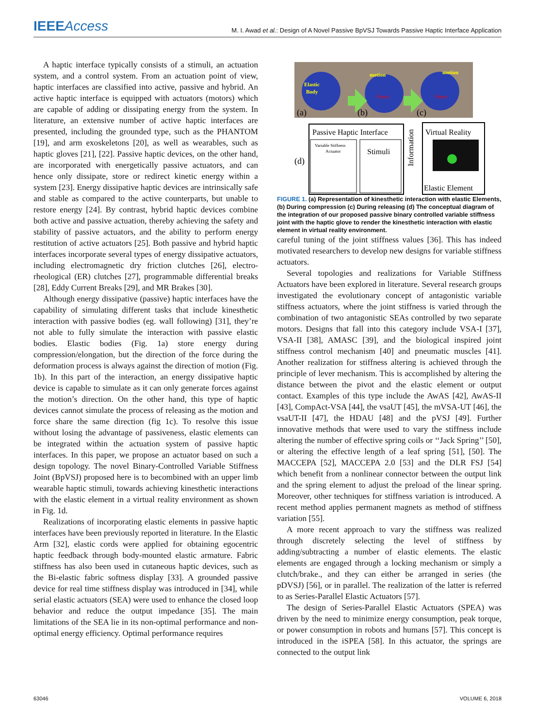IEEEAccess
M. I. Awad et al.: Design of A Novel Passive BpVSJ Towards Passive Haptic Interface Application
A haptic interface typically consists of a stimuli, an actuation system, and a control system. From an actuation point of view, haptic interfaces are classified into active, passive and hybrid. An active haptic interface is equipped with actuators (motors) which are capable of adding or dissipating energy from the system. In literature, an extensive number of active haptic interfaces are presented, including the grounded type, such as the PHANTOM [19], and arm exoskeletons [20], as well as wearables, such as haptic gloves [21], [22]. Passive haptic devices, on the other hand, are incorporated with energetically passive actuators, and can hence only dissipate, store or redirect kinetic energy within a system [23]. Energy dissipative haptic devices are intrinsically safe and stable as compared to the active counterparts, but unable to restore energy [24]. By contrast, hybrid haptic devices combine both active and passive actuation, thereby achieving the safety and stability of passive actuators, and the ability to perform energy restitution of active actuators [25]. Both passive and hybrid haptic interfaces incorporate several types of energy dissipative actuators, including electromagnetic dry friction clutches [26], electro-rheological (ER) clutches [27], programmable differential breaks [28], Eddy Current Breaks [29], and MR Brakes [30].
Although energy dissipative (passive) haptic interfaces have the capability of simulating different tasks that include kinesthetic interaction with passive bodies (eg. wall following) [31], they’re not able to fully simulate the interaction with passive elastic bodies. Elastic bodies (Fig. 1a) store energy during compression/elongation, but the direction of the force during the deformation process is always against the direction of motion (Fig. 1b). In this part of the interaction, an energy dissipative haptic device is capable to simulate as it can only generate forces against the motion’s direction. On the other hand, this type of haptic devices cannot simulate the process of releasing as the motion and force share the same direction (fig 1c). To resolve this issue without losing the advantage of passiveness, elastic elements can be integrated within the actuation system of passive haptic interfaces. In this paper, we propose an actuator based on such a design topology. The novel Binary-Controlled Variable Stiffness Joint (BpVSJ) proposed here is to becombined with an upper limb wearable haptic stimuli, towards achieving kinesthetic interactions with the elastic element in a virtual reality environment as shown in Fig. 1d.
Realizations of incorporating elastic elements in passive haptic interfaces have been previously reported in literature. In the Elastic Arm [32], elastic cords were applied for obtaining egocentric haptic feedback through body-mounted elastic armature. Fabric stiffness has also been used in cutaneous haptic devices, such as the Bi-elastic fabric softness display [33]. A grounded passive device for real time stiffness display was introduced in [34], while serial elastic actuators (SEA) were used to enhance the closed loop behavior and reduce the output impedance [35]. The main limitations of the SEA lie in its non-optimal performance and non-optimal energy efficiency. Optimal performance requires
Elastic
Body
motion
Force
motion
Force
(a)
(b)
(c)
Passive Haptic Interface
Variable Stiffness
Actuator
Stimuli
(d)
Information
Virtual Reality
Elastic Element
FIGURE 1. (a) Representation of kinesthetic interaction with elastic Elements, (b) During compression (c) During releasing (d) The conceptual diagram of the integration of our proposed passive binary controlled variable stiffness joint with the haptic glove to render the kinesthetic interaction with elastic element in virtual reality environment.
careful tuning of the joint stiffness values [36]. This has indeed motivated researchers to develop new designs for variable stiffness actuators.
Several topologies and realizations for Variable Stiffness Actuators have been explored in literature. Several research groups investigated the evolutionary concept of antagonistic variable stiffness actuators, where the joint stiffness is varied through the combination of two antagonistic SEAs controlled by two separate motors. Designs that fall into this category include VSA-I [37], VSA-II [38], AMASC [39], and the biological inspired joint stiffness control mechanism [40] and pneumatic muscles [41]. Another realization for stiffness altering is achieved through the principle of lever mechanism. This is accomplished by altering the distance between the pivot and the elastic element or output contact. Examples of this type include the AwAS [42], AwAS-II [43], CompAct-VSA [44], the vsaUT [45], the mVSA-UT [46], the vsaUT-II [47], the HDAU [48] and the pVSJ [49]. Further innovative methods that were used to vary the stiffness include altering the number of effective spring coils or ‘‘Jack Spring’’ [50], or altering the effective length of a leaf spring [51], [50]. The MACCEPA [52], MACCEPA 2.0 [53] and the DLR FSJ [54] which benefit from a nonlinear connector between the output link and the spring element to adjust the preload of the linear spring. Moreover, other techniques for stiffness variation is introduced. A recent method applies permanent magnets as method of stiffness variation [55].
A more recent approach to vary the stiffness was realized through discretely selecting the level of stiffness by adding/subtracting a number of elastic elements. The elastic elements are engaged through a locking mechanism or simply a clutch/brake., and they can either be arranged in series (the pDVSJ) [56], or in parallel. The realization of the latter is referred to as Series-Parallel Elastic Actuators [57].
The design of Series-Parallel Elastic Actuators (SPEA) was driven by the need to minimize energy consumption, peak torque, or power consumption in robots and humans [57]. This concept is introduced in the iSPEA [58]. In this actuator, the springs are connected to the output link
63046 VOLUME 6, 2018